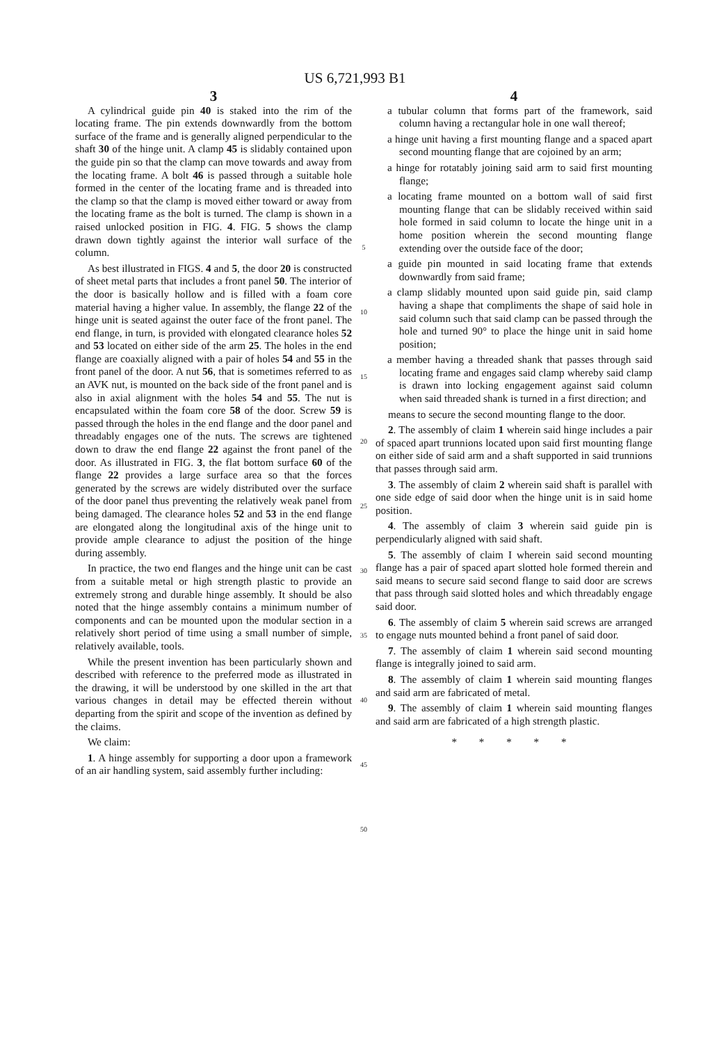US 6,721,993 B1
3
A cylindrical guide pin 40 is staked into the rim of the locating frame. The pin extends downwardly from the bottom surface of the frame and is generally aligned perpendicular to the shaft 30 of the hinge unit. A clamp 45 is slidably contained upon the guide pin so that the clamp can move towards and away from the locating frame. A bolt 46 is passed through a suitable hole formed in the center of the locating frame and is threaded into the clamp so that the clamp is moved either toward or away from the locating frame as the bolt is turned. The clamp is shown in a raised unlocked position in FIG. 4. FIG. 5 shows the clamp drawn down tightly against the interior wall surface of the column.
As best illustrated in FIGS. 4 and 5, the door 20 is constructed of sheet metal parts that includes a front panel 50. The interior of the door is basically hollow and is filled with a foam core material having a higher value. In assembly, the flange 22 of the hinge unit is seated against the outer face of the front panel. The end flange, in turn, is provided with elongated clearance holes 52 and 53 located on either side of the arm 25. The holes in the end flange are coaxially aligned with a pair of holes 54 and 55 in the front panel of the door. A nut 56, that is sometimes referred to as an AVK nut, is mounted on the back side of the front panel and is also in axial alignment with the holes 54 and 55. The nut is encapsulated within the foam core 58 of the door. Screw 59 is passed through the holes in the end flange and the door panel and threadably engages one of the nuts. The screws are tightened down to draw the end flange 22 against the front panel of the door. As illustrated in FIG. 3, the flat bottom surface 60 of the flange 22 provides a large surface area so that the forces generated by the screws are widely distributed over the surface of the door panel thus preventing the relatively weak panel from being damaged. The clearance holes 52 and 53 in the end flange are elongated along the longitudinal axis of the hinge unit to provide ample clearance to adjust the position of the hinge during assembly.
In practice, the two end flanges and the hinge unit can be cast from a suitable metal or high strength plastic to provide an extremely strong and durable hinge assembly. It should be also noted that the hinge assembly contains a minimum number of components and can be mounted upon the modular section in a relatively short period of time using a small number of simple, relatively available, tools.
While the present invention has been particularly shown and described with reference to the preferred mode as illustrated in the drawing, it will be understood by one skilled in the art that various changes in detail may be effected therein without departing from the spirit and scope of the invention as defined by the claims.
We claim:
1. A hinge assembly for supporting a door upon a framework of an air handling system, said assembly further including:
5
10
15
20
25
30
35
40
45
50
4
a tubular column that forms part of the framework, said column having a rectangular hole in one wall thereof;
a hinge unit having a first mounting flange and a spaced apart second mounting flange that are cojoined by an arm;
a hinge for rotatably joining said arm to said first mounting flange;
a locating frame mounted on a bottom wall of said first mounting flange that can be slidably received within said hole formed in said column to locate the hinge unit in a home position wherein the second mounting flange extending over the outside face of the door;
a guide pin mounted in said locating frame that extends downwardly from said frame;
a clamp slidably mounted upon said guide pin, said clamp having a shape that compliments the shape of said hole in said column such that said clamp can be passed through the hole and turned 90° to place the hinge unit in said home position;
a member having a threaded shank that passes through said locating frame and engages said clamp whereby said clamp is drawn into locking engagement against said column when said threaded shank is turned in a first direction; and
means to secure the second mounting flange to the door.
2. The assembly of claim 1 wherein said hinge includes a pair of spaced apart trunnions located upon said first mounting flange on either side of said arm and a shaft supported in said trunnions that passes through said arm.
3. The assembly of claim 2 wherein said shaft is parallel with one side edge of said door when the hinge unit is in said home position.
4. The assembly of claim 3 wherein said guide pin is perpendicularly aligned with said shaft.
5. The assembly of claim I wherein said second mounting flange has a pair of spaced apart slotted hole formed therein and said means to secure said second flange to said door are screws that pass through said slotted holes and which threadably engage said door.
6. The assembly of claim 5 wherein said screws are arranged to engage nuts mounted behind a front panel of said door.
7. The assembly of claim 1 wherein said second mounting flange is integrally joined to said arm.
8. The assembly of claim 1 wherein said mounting flanges and said arm are fabricated of metal.
9. The assembly of claim 1 wherein said mounting flanges and said arm are fabricated of a high strength plastic.
* * * * *